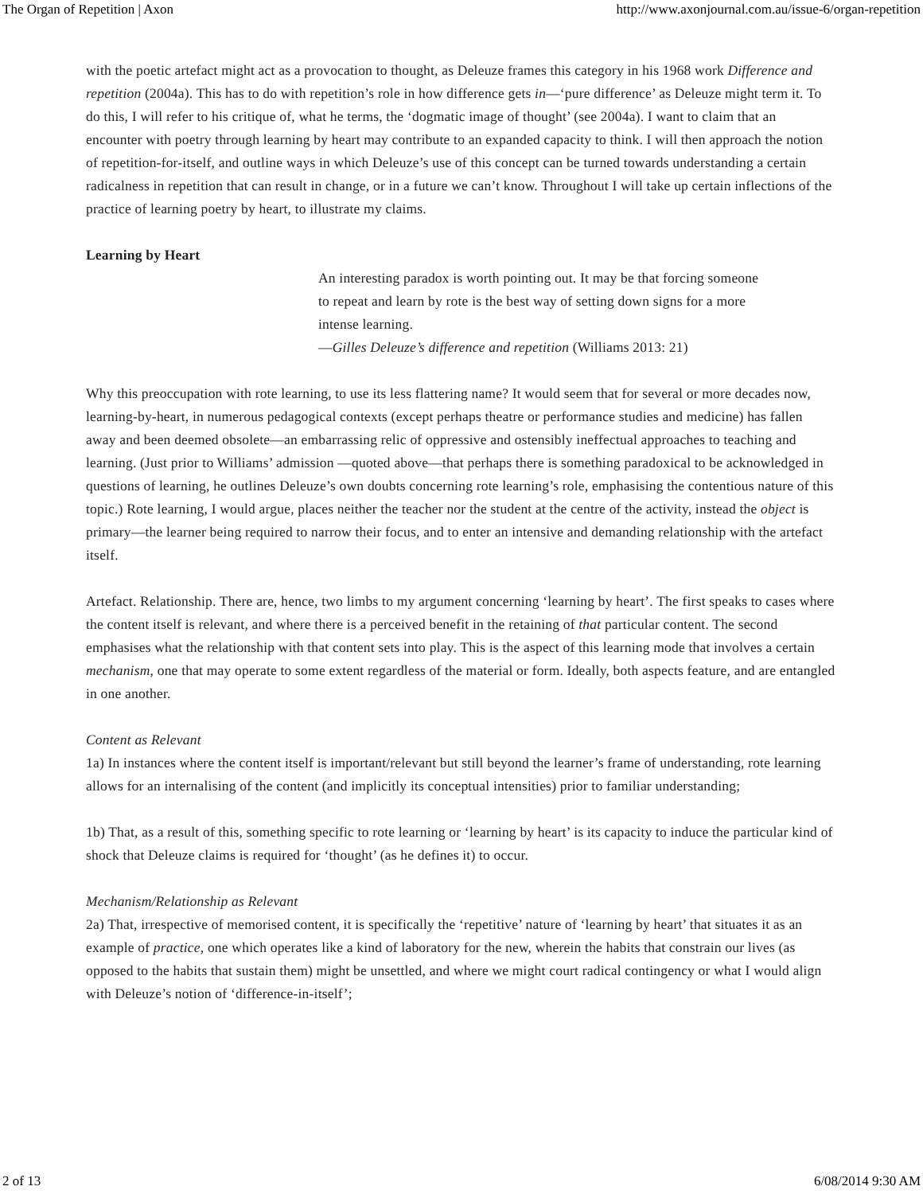The Organ of Repetition | Axon http://www.axonjournal.com.au/issue-6/organ-repetition
with the poetic artefact might act as a provocation to thought, as Deleuze frames this category in his 1968 work Difference and repetition (2004a). This has to do with repetition’s role in how difference gets in—‘pure difference’ as Deleuze might term it. To do this, I will refer to his critique of, what he terms, the ‘dogmatic image of thought’ (see 2004a). I want to claim that an encounter with poetry through learning by heart may contribute to an expanded capacity to think. I will then approach the notion of repetition-for-itself, and outline ways in which Deleuze’s use of this concept can be turned towards understanding a certain radicalness in repetition that can result in change, or in a future we can’t know. Throughout I will take up certain inflections of the practice of learning poetry by heart, to illustrate my claims.
Learning by Heart
An interesting paradox is worth pointing out. It may be that forcing someone to repeat and learn by rote is the best way of setting down signs for a more intense learning.
—Gilles Deleuze’s difference and repetition (Williams 2013: 21)
Why this preoccupation with rote learning, to use its less flattering name? It would seem that for several or more decades now, learning-by-heart, in numerous pedagogical contexts (except perhaps theatre or performance studies and medicine) has fallen away and been deemed obsolete—an embarrassing relic of oppressive and ostensibly ineffectual approaches to teaching and learning. (Just prior to Williams’ admission —quoted above—that perhaps there is something paradoxical to be acknowledged in questions of learning, he outlines Deleuze’s own doubts concerning rote learning’s role, emphasising the contentious nature of this topic.) Rote learning, I would argue, places neither the teacher nor the student at the centre of the activity, instead the object is primary—the learner being required to narrow their focus, and to enter an intensive and demanding relationship with the artefact itself.
Artefact. Relationship. There are, hence, two limbs to my argument concerning ‘learning by heart’. The first speaks to cases where the content itself is relevant, and where there is a perceived benefit in the retaining of that particular content. The second emphasises what the relationship with that content sets into play. This is the aspect of this learning mode that involves a certain mechanism, one that may operate to some extent regardless of the material or form. Ideally, both aspects feature, and are entangled in one another.
Content as Relevant
1a) In instances where the content itself is important/relevant but still beyond the learner’s frame of understanding, rote learning allows for an internalising of the content (and implicitly its conceptual intensities) prior to familiar understanding;
1b) That, as a result of this, something specific to rote learning or ‘learning by heart’ is its capacity to induce the particular kind of shock that Deleuze claims is required for ‘thought’ (as he defines it) to occur.
Mechanism/Relationship as Relevant
2a) That, irrespective of memorised content, it is specifically the ‘repetitive’ nature of ‘learning by heart’ that situates it as an example of practice, one which operates like a kind of laboratory for the new, wherein the habits that constrain our lives (as opposed to the habits that sustain them) might be unsettled, and where we might court radical contingency or what I would align with Deleuze’s notion of ‘difference-in-itself’;
2 of 13 6/08/2014 9:30 AM